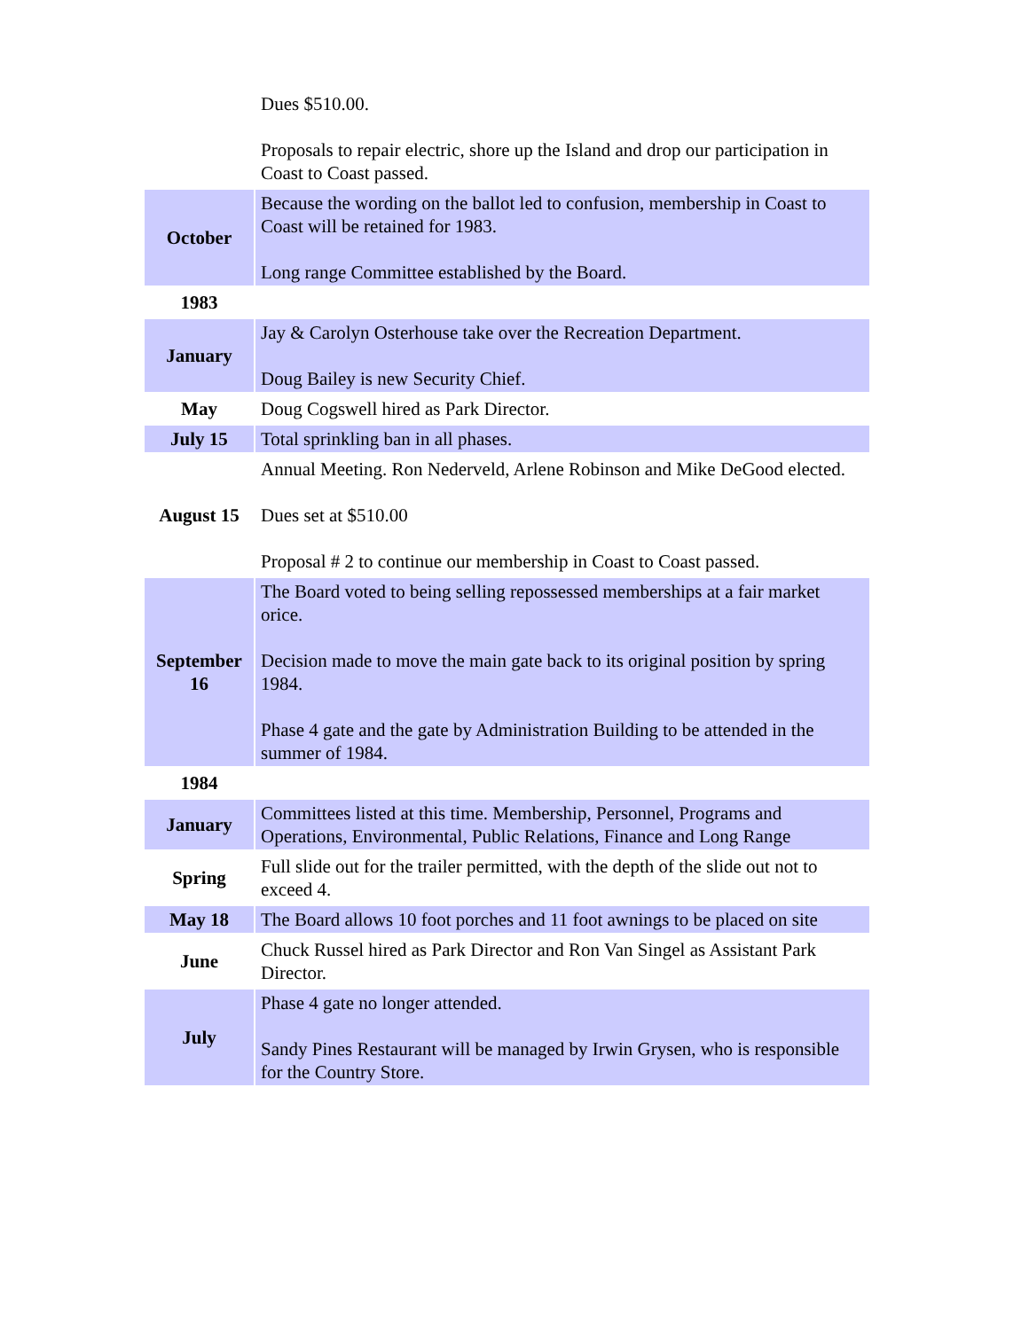| | Dues $510.00. Proposals to repair electric, shore up the Island and drop our participation in Coast to Coast passed. |
| October | Because the wording on the ballot led to confusion, membership in Coast to Coast will be retained for 1983. Long range Committee established by the Board. |
| 1983 | |
| January | Jay & Carolyn Osterhouse take over the Recreation Department. Doug Bailey is new Security Chief. |
| May | Doug Cogswell hired as Park Director. |
| July 15 | Total sprinkling ban in all phases. |
| August 15 | Annual Meeting. Ron Nederveld, Arlene Robinson and Mike DeGood elected. Dues set at $510.00 Proposal # 2 to continue our membership in Coast to Coast passed. |
| September 16 | The Board voted to being selling repossessed memberships at a fair market orice. Decision made to move the main gate back to its original position by spring 1984. Phase 4 gate and the gate by Administration Building to be attended in the summer of 1984. |
| 1984 | |
| January | Committees listed at this time. Membership, Personnel, Programs and Operations, Environmental, Public Relations, Finance and Long Range |
| Spring | Full slide out for the trailer permitted, with the depth of the slide out not to exceed 4. |
| May 18 | The Board allows 10 foot porches and 11 foot awnings to be placed on site |
| June | Chuck Russel hired as Park Director and Ron Van Singel as Assistant Park Director. |
| July | Phase 4 gate no longer attended. Sandy Pines Restaurant will be managed by Irwin Grysen, who is responsible for the Country Store. |